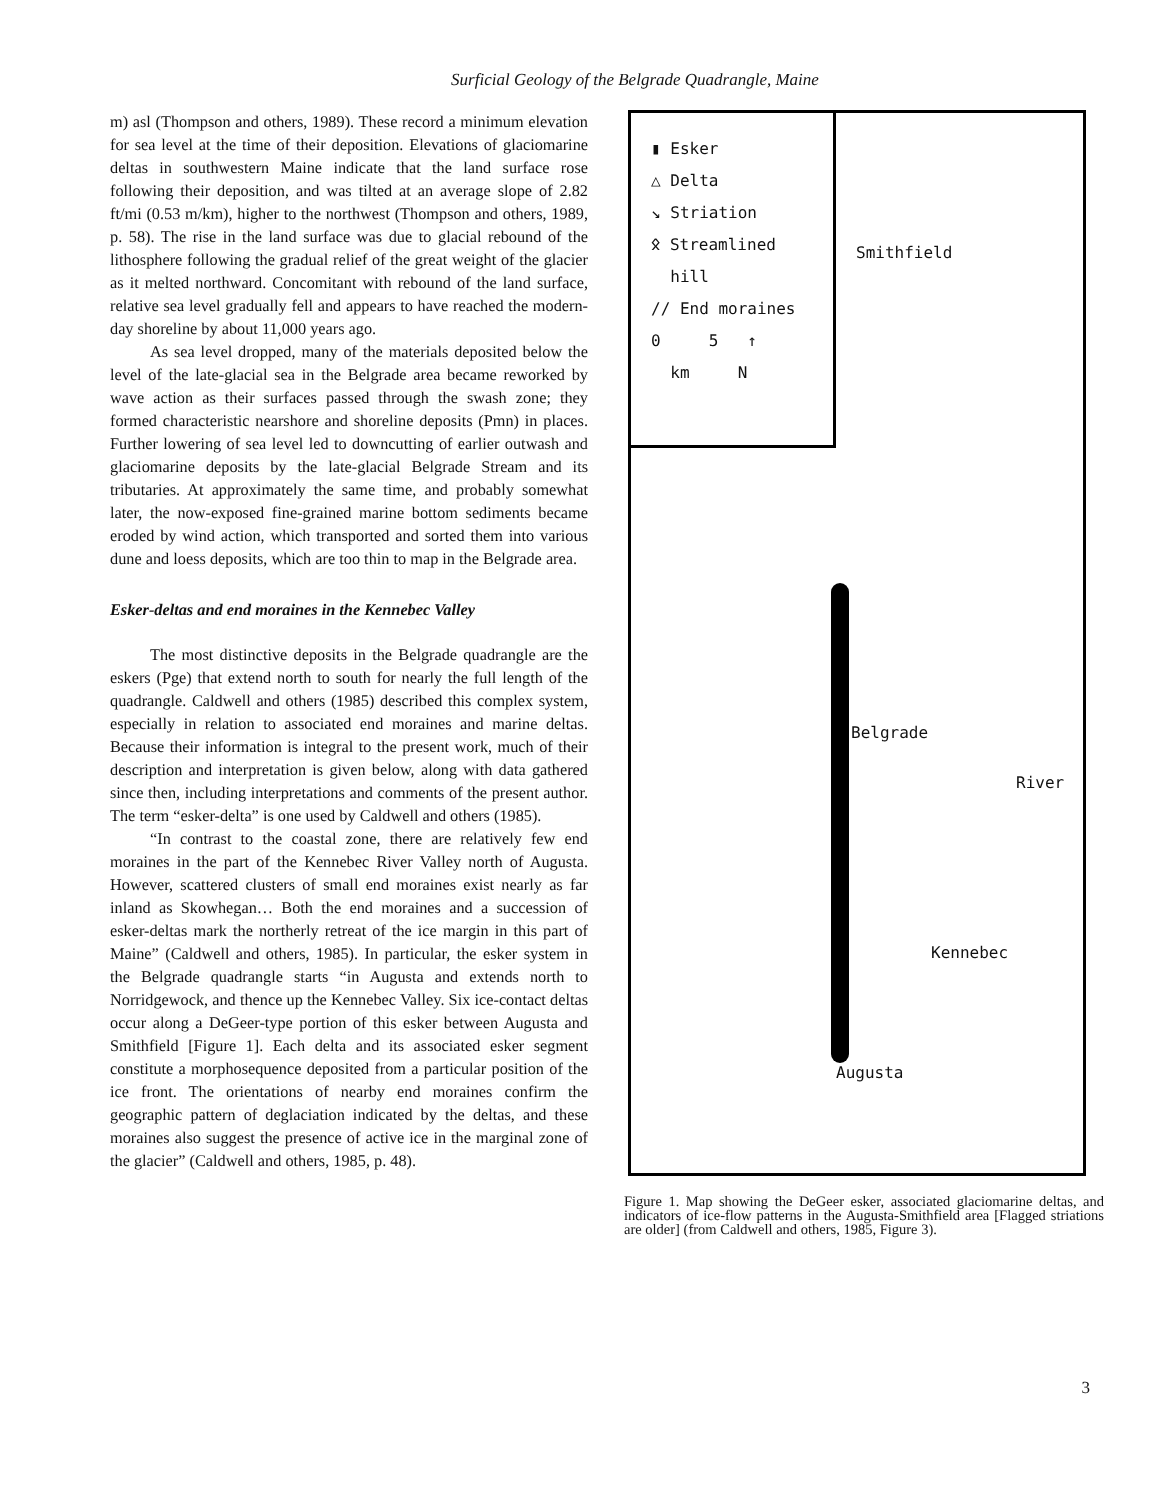Surficial Geology of the Belgrade Quadrangle, Maine
m) asl (Thompson and others, 1989). These record a minimum elevation for sea level at the time of their deposition. Elevations of glaciomarine deltas in southwestern Maine indicate that the land surface rose following their deposition, and was tilted at an average slope of 2.82 ft/mi (0.53 m/km), higher to the northwest (Thompson and others, 1989, p. 58). The rise in the land surface was due to glacial rebound of the lithosphere following the gradual relief of the great weight of the glacier as it melted northward. Concomitant with rebound of the land surface, relative sea level gradually fell and appears to have reached the modern-day shoreline by about 11,000 years ago.
As sea level dropped, many of the materials deposited below the level of the late-glacial sea in the Belgrade area became reworked by wave action as their surfaces passed through the swash zone; they formed characteristic nearshore and shoreline deposits (Pmn) in places. Further lowering of sea level led to downcutting of earlier outwash and glaciomarine deposits by the late-glacial Belgrade Stream and its tributaries. At approximately the same time, and probably somewhat later, the now-exposed fine-grained marine bottom sediments became eroded by wind action, which transported and sorted them into various dune and loess deposits, which are too thin to map in the Belgrade area.
Esker-deltas and end moraines in the Kennebec Valley
The most distinctive deposits in the Belgrade quadrangle are the eskers (Pge) that extend north to south for nearly the full length of the quadrangle. Caldwell and others (1985) described this complex system, especially in relation to associated end moraines and marine deltas. Because their information is integral to the present work, much of their description and interpretation is given below, along with data gathered since then, including interpretations and comments of the present author. The term “esker-delta” is one used by Caldwell and others (1985).
“In contrast to the coastal zone, there are relatively few end moraines in the part of the Kennebec River Valley north of Augusta. However, scattered clusters of small end moraines exist nearly as far inland as Skowhegan… Both the end moraines and a succession of esker-deltas mark the northerly retreat of the ice margin in this part of Maine” (Caldwell and others, 1985). In particular, the esker system in the Belgrade quadrangle starts “in Augusta and extends north to Norridgewock, and thence up the Kennebec Valley. Six ice-contact deltas occur along a DeGeer-type portion of this esker between Augusta and Smithfield [Figure 1]. Each delta and its associated esker segment constitute a morphosequence deposited from a particular position of the ice front. The orientations of nearby end moraines confirm the geographic pattern of deglaciation indicated by the deltas, and these moraines also suggest the presence of active ice in the marginal zone of the glacier” (Caldwell and others, 1985, p. 48).
▮ Esker
△ Delta
↘ Striation
ᛟ Streamlined
hill
// End moraines
0 5 ↑
km N
Smithfield
Belgrade
River
Kennebec
Augusta
Figure 1. Map showing the DeGeer esker, associated glaciomarine deltas, and indicators of ice-flow patterns in the Augusta-Smithfield area [Flagged striations are older] (from Caldwell and others, 1985, Figure 3).
3